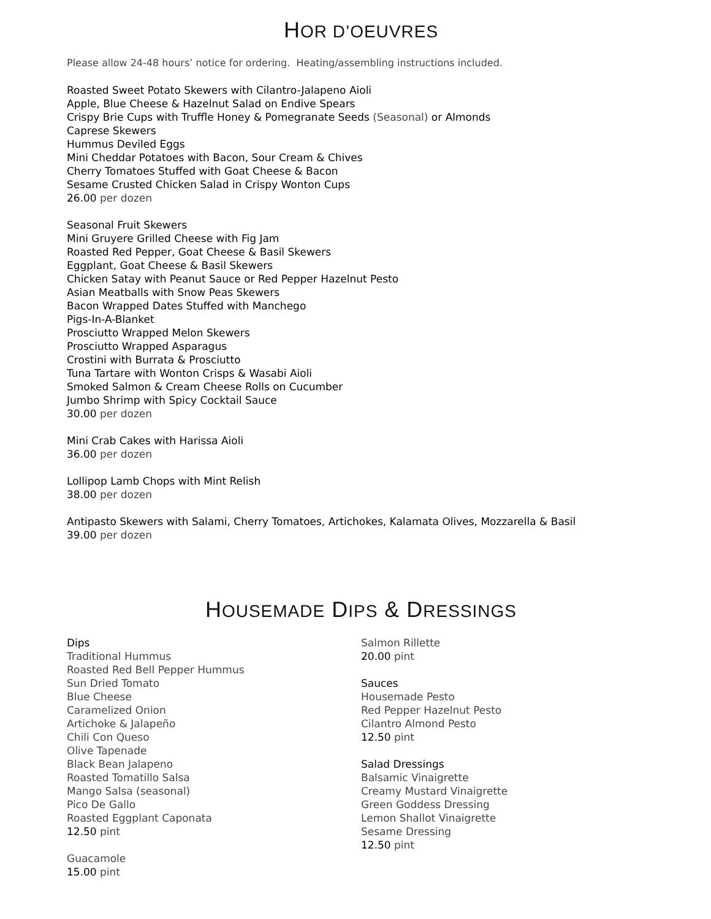HOR D’OEUVRES
Please allow 24-48 hours’ notice for ordering. Heating/assembling instructions included.
Roasted Sweet Potato Skewers with Cilantro-Jalapeno Aioli
Apple, Blue Cheese & Hazelnut Salad on Endive Spears
Crispy Brie Cups with Truffle Honey & Pomegranate Seeds (Seasonal) or Almonds
Caprese Skewers
Hummus Deviled Eggs
Mini Cheddar Potatoes with Bacon, Sour Cream & Chives
Cherry Tomatoes Stuffed with Goat Cheese & Bacon
Sesame Crusted Chicken Salad in Crispy Wonton Cups
26.00 per dozen
Seasonal Fruit Skewers
Mini Gruyere Grilled Cheese with Fig Jam
Roasted Red Pepper, Goat Cheese & Basil Skewers
Eggplant, Goat Cheese & Basil Skewers
Chicken Satay with Peanut Sauce or Red Pepper Hazelnut Pesto
Asian Meatballs with Snow Peas Skewers
Bacon Wrapped Dates Stuffed with Manchego
Pigs-In-A-Blanket
Prosciutto Wrapped Melon Skewers
Prosciutto Wrapped Asparagus
Crostini with Burrata & Prosciutto
Tuna Tartare with Wonton Crisps & Wasabi Aioli
Smoked Salmon & Cream Cheese Rolls on Cucumber
Jumbo Shrimp with Spicy Cocktail Sauce
30.00 per dozen
Mini Crab Cakes with Harissa Aioli
36.00 per dozen
Lollipop Lamb Chops with Mint Relish
38.00 per dozen
Antipasto Skewers with Salami, Cherry Tomatoes, Artichokes, Kalamata Olives, Mozzarella & Basil
39.00 per dozen
HOUSEMADE DIPS & DRESSINGS
Dips
Traditional Hummus
Roasted Red Bell Pepper Hummus
Sun Dried Tomato
Blue Cheese
Caramelized Onion
Artichoke & Jalapeño
Chili Con Queso
Olive Tapenade
Black Bean Jalapeno
Roasted Tomatillo Salsa
Mango Salsa (seasonal)
Pico De Gallo
Roasted Eggplant Caponata
12.50 pint
Guacamole
15.00 pint
Salmon Rillette
20.00 pint
Sauces
Housemade Pesto
Red Pepper Hazelnut Pesto
Cilantro Almond Pesto
12.50 pint
Salad Dressings
Balsamic Vinaigrette
Creamy Mustard Vinaigrette
Green Goddess Dressing
Lemon Shallot Vinaigrette
Sesame Dressing
12.50 pint